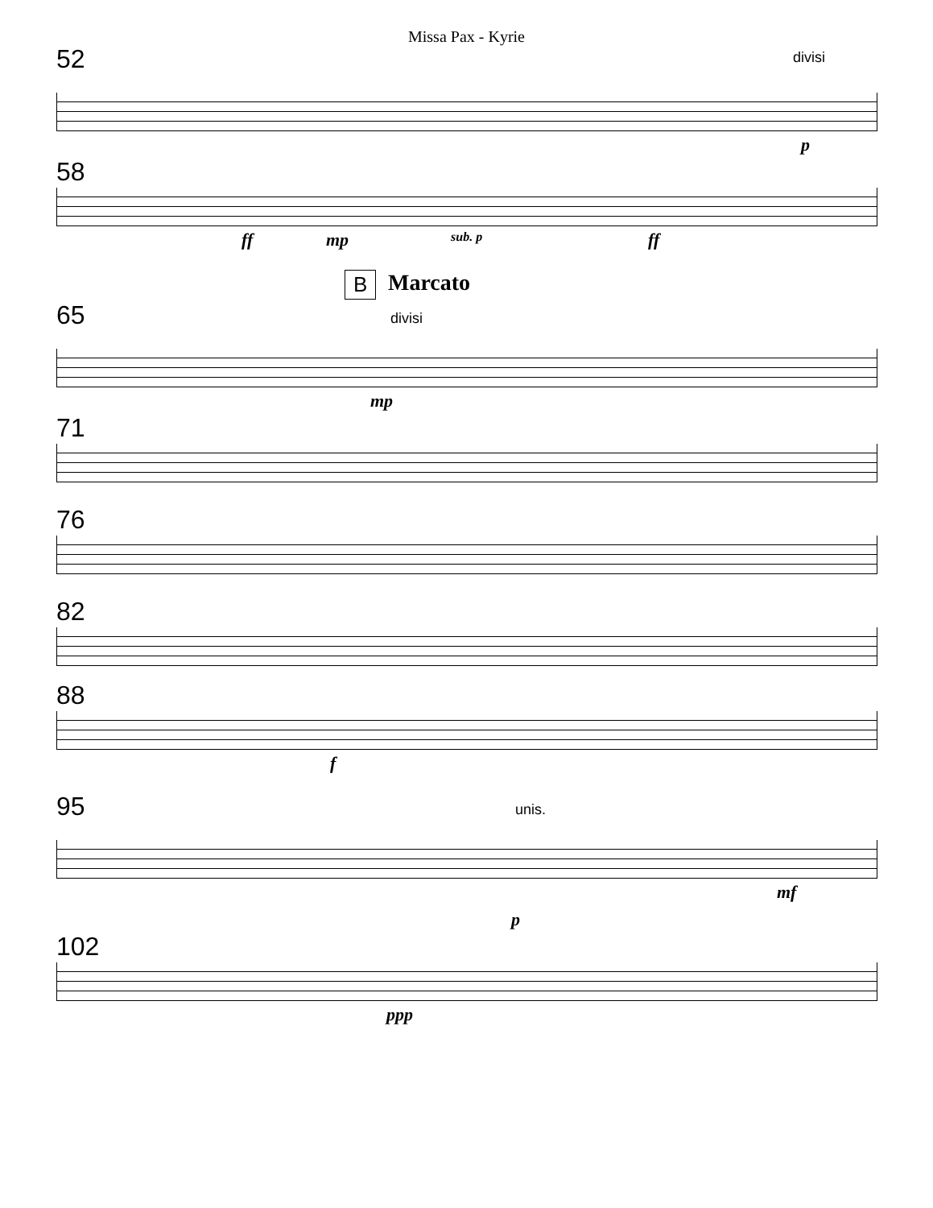Missa Pax - Kyrie
52
divisi
p
58
ff mp sub. p ff
B Marcato
65
divisi
mp
71
76
82
88
f
95
unis.
mf
p
102
ppp